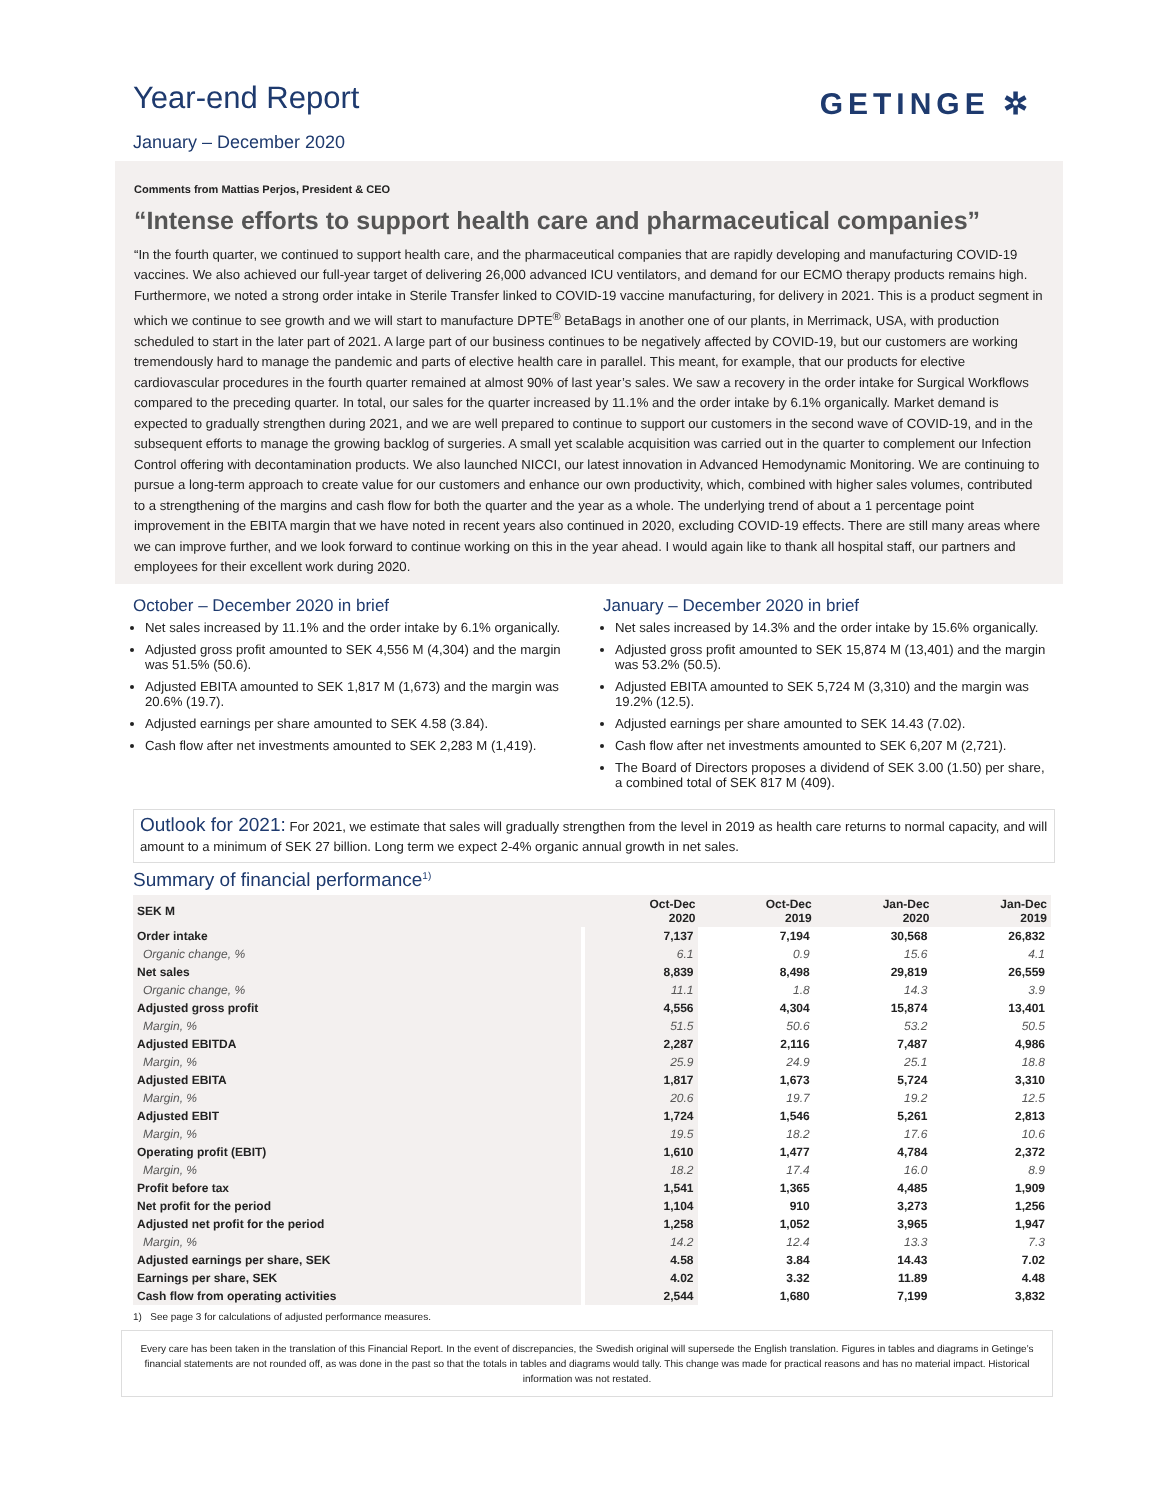GETINGE ✲
Year-end Report
January – December 2020
Comments from Mattias Perjos, President & CEO
“Intense efforts to support health care and pharmaceutical companies”
“In the fourth quarter, we continued to support health care, and the pharmaceutical companies that are rapidly developing and manufacturing COVID-19 vaccines. We also achieved our full-year target of delivering 26,000 advanced ICU ventilators, and demand for our ECMO therapy products remains high. Furthermore, we noted a strong order intake in Sterile Transfer linked to COVID-19 vaccine manufacturing, for delivery in 2021. This is a product segment in which we continue to see growth and we will start to manufacture DPTE<sup>®</sup> BetaBags in another one of our plants, in Merrimack, USA, with production scheduled to start in the later part of 2021. A large part of our business continues to be negatively affected by COVID-19, but our customers are working tremendously hard to manage the pandemic and parts of elective health care in parallel. This meant, for example, that our products for elective cardiovascular procedures in the fourth quarter remained at almost 90% of last year’s sales. We saw a recovery in the order intake for Surgical Workflows compared to the preceding quarter. In total, our sales for the quarter increased by 11.1% and the order intake by 6.1% organically. Market demand is expected to gradually strengthen during 2021, and we are well prepared to continue to support our customers in the second wave of COVID-19, and in the subsequent efforts to manage the growing backlog of surgeries. A small yet scalable acquisition was carried out in the quarter to complement our Infection Control offering with decontamination products. We also launched NICCI, our latest innovation in Advanced Hemodynamic Monitoring. We are continuing to pursue a long-term approach to create value for our customers and enhance our own productivity, which, combined with higher sales volumes, contributed to a strengthening of the margins and cash flow for both the quarter and the year as a whole. The underlying trend of about a 1 percentage point improvement in the EBITA margin that we have noted in recent years also continued in 2020, excluding COVID-19 effects. There are still many areas where we can improve further, and we look forward to continue working on this in the year ahead. I would again like to thank all hospital staff, our partners and employees for their excellent work during 2020.
October – December 2020 in brief
Net sales increased by 11.1% and the order intake by 6.1% organically.
Adjusted gross profit amounted to SEK 4,556 M (4,304) and the margin was 51.5% (50.6).
Adjusted EBITA amounted to SEK 1,817 M (1,673) and the margin was 20.6% (19.7).
Adjusted earnings per share amounted to SEK 4.58 (3.84).
Cash flow after net investments amounted to SEK 2,283 M (1,419).
January – December 2020 in brief
Net sales increased by 14.3% and the order intake by 15.6% organically.
Adjusted gross profit amounted to SEK 15,874 M (13,401) and the margin was 53.2% (50.5).
Adjusted EBITA amounted to SEK 5,724 M (3,310) and the margin was 19.2% (12.5).
Adjusted earnings per share amounted to SEK 14.43 (7.02).
Cash flow after net investments amounted to SEK 6,207 M (2,721).
The Board of Directors proposes a dividend of SEK 3.00 (1.50) per share, a combined total of SEK 817 M (409).
Outlook for 2021: For 2021, we estimate that sales will gradually strengthen from the level in 2019 as health care returns to normal capacity, and will amount to a minimum of SEK 27 billion. Long term we expect 2-4% organic annual growth in net sales.
Summary of financial performance<sup>1)</sup>
| SEK M | Oct-Dec 2020 | Oct-Dec 2019 | Jan-Dec 2020 | Jan-Dec 2019 |
| --- | --- | --- | --- | --- |
| Order intake | 7,137 | 7,194 | 30,568 | 26,832 |
| Organic change, % | 6.1 | 0.9 | 15.6 | 4.1 |
| Net sales | 8,839 | 8,498 | 29,819 | 26,559 |
| Organic change, % | 11.1 | 1.8 | 14.3 | 3.9 |
| Adjusted gross profit | 4,556 | 4,304 | 15,874 | 13,401 |
| Margin, % | 51.5 | 50.6 | 53.2 | 50.5 |
| Adjusted EBITDA | 2,287 | 2,116 | 7,487 | 4,986 |
| Margin, % | 25.9 | 24.9 | 25.1 | 18.8 |
| Adjusted EBITA | 1,817 | 1,673 | 5,724 | 3,310 |
| Margin, % | 20.6 | 19.7 | 19.2 | 12.5 |
| Adjusted EBIT | 1,724 | 1,546 | 5,261 | 2,813 |
| Margin, % | 19.5 | 18.2 | 17.6 | 10.6 |
| Operating profit (EBIT) | 1,610 | 1,477 | 4,784 | 2,372 |
| Margin, % | 18.2 | 17.4 | 16.0 | 8.9 |
| Profit before tax | 1,541 | 1,365 | 4,485 | 1,909 |
| Net profit for the period | 1,104 | 910 | 3,273 | 1,256 |
| Adjusted net profit for the period | 1,258 | 1,052 | 3,965 | 1,947 |
| Margin, % | 14.2 | 12.4 | 13.3 | 7.3 |
| Adjusted earnings per share, SEK | 4.58 | 3.84 | 14.43 | 7.02 |
| Earnings per share, SEK | 4.02 | 3.32 | 11.89 | 4.48 |
| Cash flow from operating activities | 2,544 | 1,680 | 7,199 | 3,832 |
1) See page 3 for calculations of adjusted performance measures.
Every care has been taken in the translation of this Financial Report. In the event of discrepancies, the Swedish original will supersede the English translation. Figures in tables and diagrams in Getinge’s financial statements are not rounded off, as was done in the past so that the totals in tables and diagrams would tally. This change was made for practical reasons and has no material impact. Historical information was not restated.